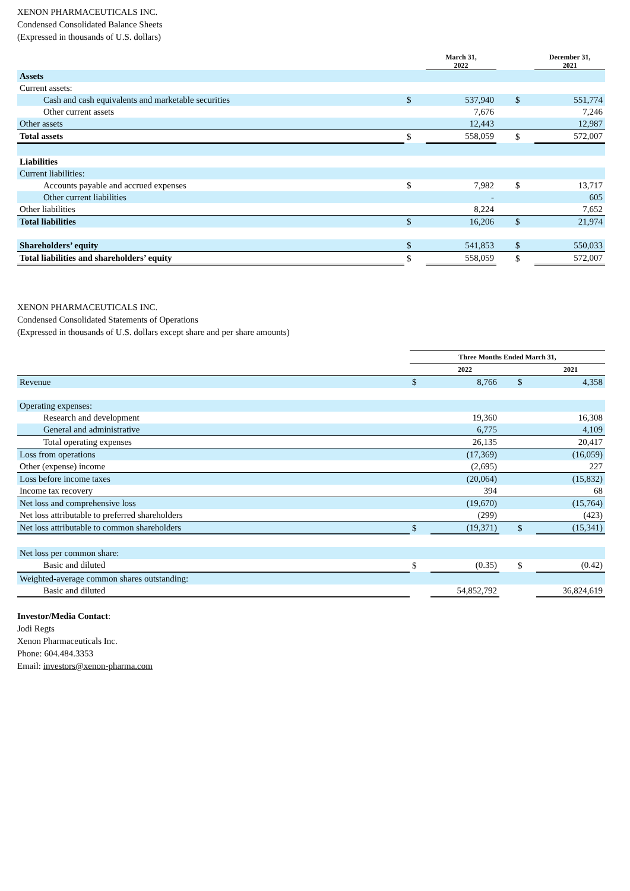XENON PHARMACEUTICALS INC.
Condensed Consolidated Balance Sheets
(Expressed in thousands of U.S. dollars)
| | | March 31, 2022 | | | December 31, 2021 |
| --- | --- | --- | --- | --- | --- |
| Assets | | | | | |
| Current assets: | | | | | |
| Cash and cash equivalents and marketable securities | $ | 537,940 | | $ | 551,774 |
| Other current assets | | 7,676 | | | 7,246 |
| Other assets | | 12,443 | | | 12,987 |
| Total assets | $ | 558,059 | | $ | 572,007 |
| Liabilities | | | | | |
| Current liabilities: | | | | | |
| Accounts payable and accrued expenses | $ | 7,982 | | $ | 13,717 |
| Other current liabilities | | - | | | 605 |
| Other liabilities | | 8,224 | | | 7,652 |
| Total liabilities | $ | 16,206 | | $ | 21,974 |
| Shareholders’ equity | $ | 541,853 | | $ | 550,033 |
| Total liabilities and shareholders’ equity | $ | 558,059 | | $ | 572,007 |
XENON PHARMACEUTICALS INC.
Condensed Consolidated Statements of Operations
(Expressed in thousands of U.S. dollars except share and per share amounts)
| | Three Months Ended March 31, | | | | |
| --- | --- | --- | --- | --- | --- |
| | | 2022 | | | 2021 |
| Revenue | $ | 8,766 | | $ | 4,358 |
| Operating expenses: | | | | | |
| Research and development | | 19,360 | | | 16,308 |
| General and administrative | | 6,775 | | | 4,109 |
| Total operating expenses | | 26,135 | | | 20,417 |
| Loss from operations | | (17,369) | | | (16,059) |
| Other (expense) income | | (2,695) | | | 227 |
| Loss before income taxes | | (20,064) | | | (15,832) |
| Income tax recovery | | 394 | | | 68 |
| Net loss and comprehensive loss | | (19,670) | | | (15,764) |
| Net loss attributable to preferred shareholders | | (299) | | | (423) |
| Net loss attributable to common shareholders | $ | (19,371) | | $ | (15,341) |
| Net loss per common share: | | | | | |
| Basic and diluted | $ | (0.35) | | $ | (0.42) |
| Weighted-average common shares outstanding: | | | | | |
| Basic and diluted | | 54,852,792 | | | 36,824,619 |
Investor/Media Contact:
Jodi Regts
Xenon Pharmaceuticals Inc.
Phone: 604.484.3353
Email: investors@xenon-pharma.com